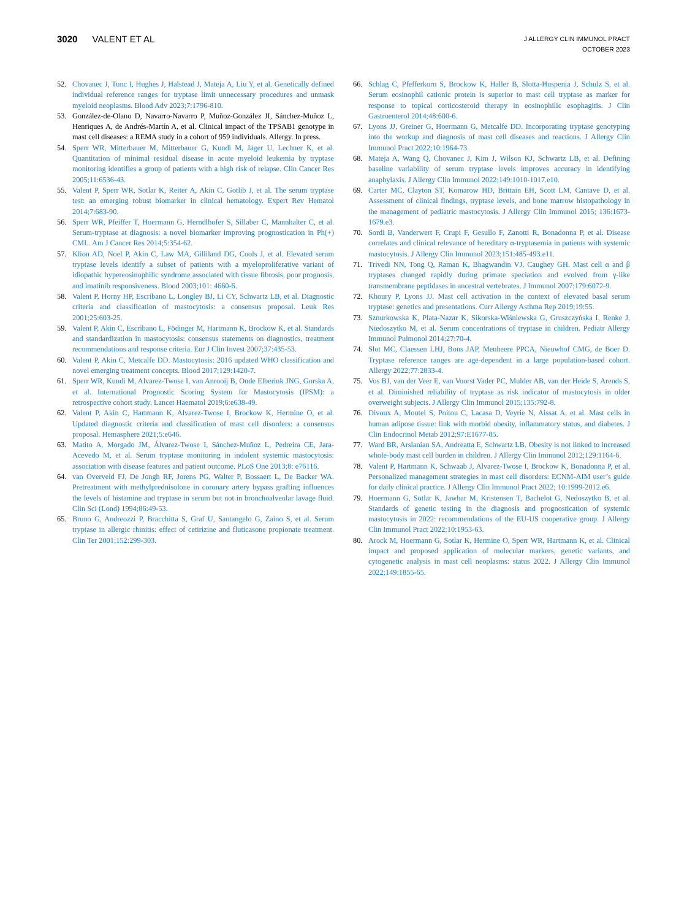3020 VALENT ET AL
J ALLERGY CLIN IMMUNOL PRACT
OCTOBER 2023
52. Chovanec J, Tunc I, Hughes J, Halstead J, Mateja A, Liu Y, et al. Genetically defined individual reference ranges for tryptase limit unnecessary procedures and unmask myeloid neoplasms. Blood Adv 2023;7:1796-810.
53. González-de-Olano D, Navarro-Navarro P, Muñoz-González JI, Sánchez-Muñoz L, Henriques A, de Andrés-Martín A, et al. Clinical impact of the TPSAB1 genotype in mast cell diseases: a REMA study in a cohort of 959 individuals. Allergy. In press.
54. Sperr WR, Mitterbauer M, Mitterbauer G, Kundi M, Jäger U, Lechner K, et al. Quantitation of minimal residual disease in acute myeloid leukemia by tryptase monitoring identifies a group of patients with a high risk of relapse. Clin Cancer Res 2005;11:6536-43.
55. Valent P, Sperr WR, Sotlar K, Reiter A, Akin C, Gotlib J, et al. The serum tryptase test: an emerging robust biomarker in clinical hematology. Expert Rev Hematol 2014;7:683-90.
56. Sperr WR, Pfeiffer T, Hoermann G, Herndlhofer S, Sillaber C, Mannhalter C, et al. Serum-tryptase at diagnosis: a novel biomarker improving prognostication in Ph(+) CML. Am J Cancer Res 2014;5:354-62.
57. Klion AD, Noel P, Akin C, Law MA, Gilliland DG, Cools J, et al. Elevated serum tryptase levels identify a subset of patients with a myeloproliferative variant of idiopathic hypereosinophilic syndrome associated with tissue fibrosis, poor prognosis, and imatinib responsiveness. Blood 2003;101: 4660-6.
58. Valent P, Horny HP, Escribano L, Longley BJ, Li CY, Schwartz LB, et al. Diagnostic criteria and classification of mastocytosis: a consensus proposal. Leuk Res 2001;25:603-25.
59. Valent P, Akin C, Escribano L, Födinger M, Hartmann K, Brockow K, et al. Standards and standardization in mastocytosis: consensus statements on diagnostics, treatment recommendations and response criteria. Eur J Clin Invest 2007;37:435-53.
60. Valent P, Akin C, Metcalfe DD. Mastocytosis: 2016 updated WHO classification and novel emerging treatment concepts. Blood 2017;129:1420-7.
61. Sperr WR, Kundi M, Alvarez-Twose I, van Anrooij B, Oude Elberink JNG, Gorska A, et al. International Prognostic Scoring System for Mastocytosis (IPSM): a retrospective cohort study. Lancet Haematol 2019;6:e638-49.
62. Valent P, Akin C, Hartmann K, Alvarez-Twose I, Brockow K, Hermine O, et al. Updated diagnostic criteria and classification of mast cell disorders: a consensus proposal. Hemasphere 2021;5:e646.
63. Matito A, Morgado JM, Álvarez-Twose I, Sánchez-Muñoz L, Pedreira CE, Jara-Acevedo M, et al. Serum tryptase monitoring in indolent systemic mastocytosis: association with disease features and patient outcome. PLoS One 2013;8: e76116.
64. van Overveld FJ, De Jongh RF, Jorens PG, Walter P, Bossaert L, De Backer WA. Pretreatment with methylprednisolone in coronary artery bypass grafting influences the levels of histamine and tryptase in serum but not in bronchoalveolar lavage fluid. Clin Sci (Lond) 1994;86:49-53.
65. Bruno G, Andreozzi P, Bracchitta S, Graf U, Santangelo G, Zaino S, et al. Serum tryptase in allergic rhinitis: effect of cetirizine and fluticasone propionate treatment. Clin Ter 2001;152:299-303.
66. Schlag C, Pfefferkorn S, Brockow K, Haller B, Slotta-Huspenia J, Schulz S, et al. Serum eosinophil cationic protein is superior to mast cell tryptase as marker for response to topical corticosteroid therapy in eosinophilic esophagitis. J Clin Gastroenterol 2014;48:600-6.
67. Lyons JJ, Greiner G, Hoermann G, Metcalfe DD. Incorporating tryptase genotyping into the workup and diagnosis of mast cell diseases and reactions. J Allergy Clin Immunol Pract 2022;10:1964-73.
68. Mateja A, Wang Q, Chovanec J, Kim J, Wilson KJ, Schwartz LB, et al. Defining baseline variability of serum tryptase levels improves accuracy in identifying anaphylaxis. J Allergy Clin Immunol 2022;149:1010-1017.e10.
69. Carter MC, Clayton ST, Komarow HD, Brittain EH, Scott LM, Cantave D, et al. Assessment of clinical findings, tryptase levels, and bone marrow histopathology in the management of pediatric mastocytosis. J Allergy Clin Immunol 2015; 136:1673-1679.e3.
70. Sordi B, Vanderwert F, Crupi F, Gesullo F, Zanotti R, Bonadonna P, et al. Disease correlates and clinical relevance of hereditary α-tryptasemia in patients with systemic mastocytosis. J Allergy Clin Immunol 2023;151:485-493.e11.
71. Trivedi NN, Tong Q, Raman K, Bhagwandin VJ, Caughey GH. Mast cell α and β tryptases changed rapidly during primate speciation and evolved from γ-like transmembrane peptidases in ancestral vertebrates. J Immunol 2007;179:6072-9.
72. Khoury P, Lyons JJ. Mast cell activation in the context of elevated basal serum tryptase: genetics and presentations. Curr Allergy Asthma Rep 2019;19:55.
73. Sznurkowska K, Plata-Nazar K, Sikorska-Wiśniewska G, Gruszczyńska I, Renke J, Niedoszytko M, et al. Serum concentrations of tryptase in children. Pediatr Allergy Immunol Pulmonol 2014;27:70-4.
74. Slot MC, Claessen LHJ, Bons JAP, Menheere PPCA, Nieuwhof CMG, de Boer D. Tryptase reference ranges are age-dependent in a large population-based cohort. Allergy 2022;77:2833-4.
75. Vos BJ, van der Veer E, van Voorst Vader PC, Mulder AB, van der Heide S, Arends S, et al. Diminished reliability of tryptase as risk indicator of mastocytosis in older overweight subjects. J Allergy Clin Immunol 2015;135:792-8.
76. Divoux A, Moutel S, Poitou C, Lacasa D, Veyrie N, Aissat A, et al. Mast cells in human adipose tissue: link with morbid obesity, inflammatory status, and diabetes. J Clin Endocrinol Metab 2012;97:E1677-85.
77. Ward BR, Arslanian SA, Andreatta E, Schwartz LB. Obesity is not linked to increased whole-body mast cell burden in children. J Allergy Clin Immunol 2012;129:1164-6.
78. Valent P, Hartmann K, Schwaab J, Alvarez-Twose I, Brockow K, Bonadonna P, et al. Personalized management strategies in mast cell disorders: ECNM-AIM user’s guide for daily clinical practice. J Allergy Clin Immunol Pract 2022; 10:1999-2012.e6.
79. Hoermann G, Sotlar K, Jawhar M, Kristensen T, Bachelot G, Nedoszytko B, et al. Standards of genetic testing in the diagnosis and prognostication of systemic mastocytosis in 2022: recommendations of the EU-US cooperative group. J Allergy Clin Immunol Pract 2022;10:1953-63.
80. Arock M, Hoermann G, Sotlar K, Hermine O, Sperr WR, Hartmann K, et al. Clinical impact and proposed application of molecular markers, genetic variants, and cytogenetic analysis in mast cell neoplasms: status 2022. J Allergy Clin Immunol 2022;149:1855-65.